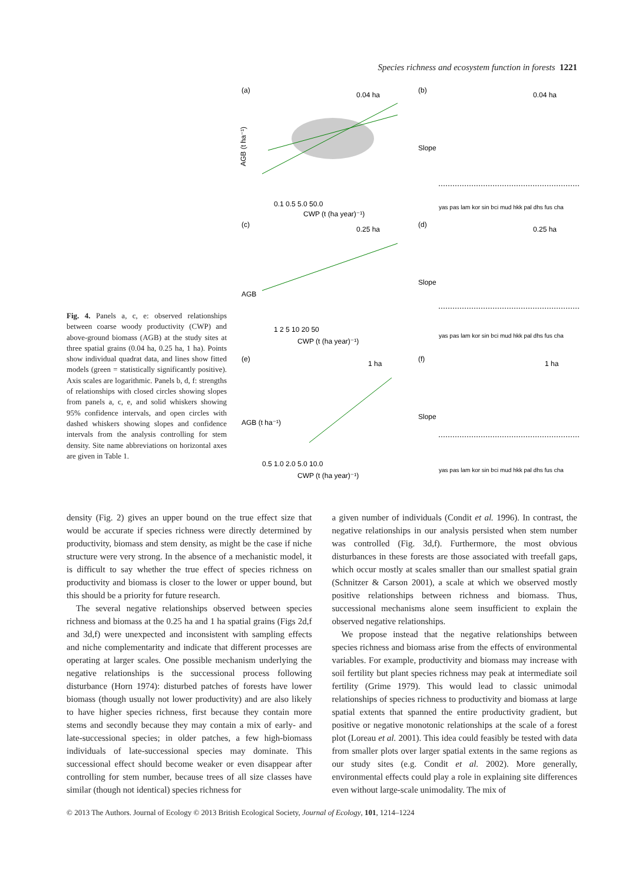Species richness and ecosystem function in forests 1221
Fig. 4. Panels a, c, e: observed relationships between coarse woody productivity (CWP) and above-ground biomass (AGB) at the study sites at three spatial grains (0.04 ha, 0.25 ha, 1 ha). Points show individual quadrat data, and lines show fitted models (green = statistically significantly positive). Axis scales are logarithmic. Panels b, d, f: strengths of relationships with closed circles showing slopes from panels a, c, e, and solid whiskers showing 95% confidence intervals, and open circles with dashed whiskers showing slopes and confidence intervals from the analysis controlling for stem density. Site name abbreviations on horizontal axes are given in Table 1.
(a)
0.04 ha
AGB (t ha⁻¹)
0.1 0.5 5.0 50.0
CWP (t (ha year)⁻¹)
(b)
0.04 ha
Slope
yas pas lam kor sin bci mud hkk pal dhs fus cha
(c)
0.25 ha
AGB
1 2 5 10 20 50
CWP (t (ha year)⁻¹)
(d)
0.25 ha
Slope
yas pas lam kor sin bci mud hkk pal dhs fus cha
(e)
1 ha
AGB (t ha⁻¹)
0.5 1.0 2.0 5.0 10.0
CWP (t (ha year)⁻¹)
(f)
1 ha
Slope
yas pas lam kor sin bci mud hkk pal dhs fus cha
density (Fig. 2) gives an upper bound on the true effect size that would be accurate if species richness were directly determined by productivity, biomass and stem density, as might be the case if niche structure were very strong. In the absence of a mechanistic model, it is difficult to say whether the true effect of species richness on productivity and biomass is closer to the lower or upper bound, but this should be a priority for future research.
The several negative relationships observed between species richness and biomass at the 0.25 ha and 1 ha spatial grains (Figs 2d,f and 3d,f) were unexpected and inconsistent with sampling effects and niche complementarity and indicate that different processes are operating at larger scales. One possible mechanism underlying the negative relationships is the successional process following disturbance (Horn 1974): disturbed patches of forests have lower biomass (though usually not lower productivity) and are also likely to have higher species richness, first because they contain more stems and secondly because they may contain a mix of early- and late-successional species; in older patches, a few high-biomass individuals of late-successional species may dominate. This successional effect should become weaker or even disappear after controlling for stem number, because trees of all size classes have similar (though not identical) species richness for
a given number of individuals (Condit et al. 1996). In contrast, the negative relationships in our analysis persisted when stem number was controlled (Fig. 3d,f). Furthermore, the most obvious disturbances in these forests are those associated with treefall gaps, which occur mostly at scales smaller than our smallest spatial grain (Schnitzer & Carson 2001), a scale at which we observed mostly positive relationships between richness and biomass. Thus, successional mechanisms alone seem insufficient to explain the observed negative relationships.
We propose instead that the negative relationships between species richness and biomass arise from the effects of environmental variables. For example, productivity and biomass may increase with soil fertility but plant species richness may peak at intermediate soil fertility (Grime 1979). This would lead to classic unimodal relationships of species richness to productivity and biomass at large spatial extents that spanned the entire productivity gradient, but positive or negative monotonic relationships at the scale of a forest plot (Loreau et al. 2001). This idea could feasibly be tested with data from smaller plots over larger spatial extents in the same regions as our study sites (e.g. Condit et al. 2002). More generally, environmental effects could play a role in explaining site differences even without large-scale unimodality. The mix of
© 2013 The Authors. Journal of Ecology © 2013 British Ecological Society, Journal of Ecology, 101, 1214–1224